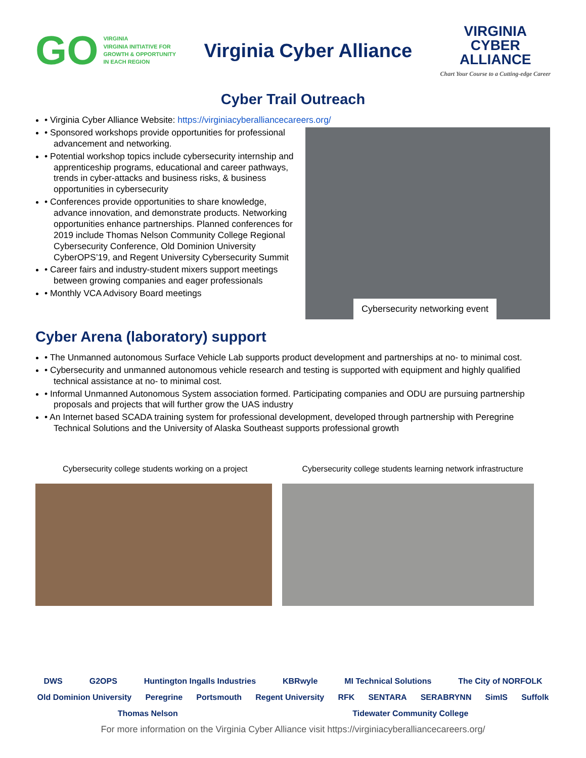GO VIRGINIA
VIRGINIA INITIATIVE FOR
GROWTH & OPPORTUNITY
IN EACH REGION
Virginia Cyber Alliance
VIRGINIA
CYBER
ALLIANCE
Chart Your Course to a Cutting-edge Career
Cyber Trail Outreach
• Virginia Cyber Alliance Website: https://virginiacyberalliancecareers.org/
• Sponsored workshops provide opportunities for professional advancement and networking.
• Potential workshop topics include cybersecurity internship and apprenticeship programs, educational and career pathways, trends in cyber-attacks and business risks, & business opportunities in cybersecurity
• Conferences provide opportunities to share knowledge, advance innovation, and demonstrate products. Networking opportunities enhance partnerships. Planned conferences for 2019 include Thomas Nelson Community College Regional Cybersecurity Conference, Old Dominion University CyberOPS’19, and Regent University Cybersecurity Summit
• Career fairs and industry-student mixers support meetings between growing companies and eager professionals
• Monthly VCA Advisory Board meetings
Cybersecurity networking event
Cyber Arena (laboratory) support
• The Unmanned autonomous Surface Vehicle Lab supports product development and partnerships at no- to minimal cost.
• Cybersecurity and unmanned autonomous vehicle research and testing is supported with equipment and highly qualified technical assistance at no- to minimal cost.
• Informal Unmanned Autonomous System association formed. Participating companies and ODU are pursuing partnership proposals and projects that will further grow the UAS industry
• An Internet based SCADA training system for professional development, developed through partnership with Peregrine Technical Solutions and the University of Alaska Southeast supports professional growth
Cybersecurity college students working on a project Cybersecurity college students learning network infrastructure
DWS G2OPS Huntington Ingalls Industries KBRwyle MI Technical Solutions The City of NORFOLK Old Dominion University Peregrine Portsmouth Regent University RFK SENTARA SERABRYNN SimIS Suffolk Thomas Nelson Tidewater Community College
For more information on the Virginia Cyber Alliance visit https://virginiacyberalliancecareers.org/